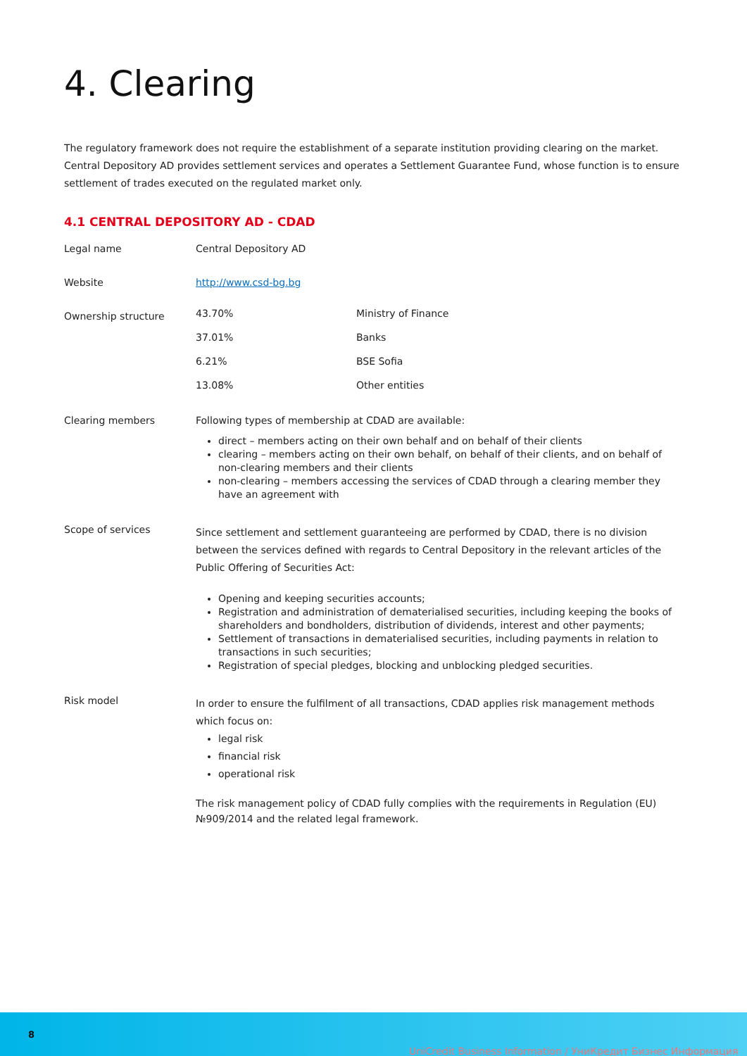4. Clearing
The regulatory framework does not require the establishment of a separate institution providing clearing on the market. Central Depository AD provides settlement services and operates a Settlement Guarantee Fund, whose function is to ensure settlement of trades executed on the regulated market only.
4.1 CENTRAL DEPOSITORY AD - CDAD
| Legal name | Central Depository AD |
| Website | http://www.csd-bg.bg |
| Ownership structure | / 43.70% / Ministry of Finance / / 37.01% / Banks / / 6.21% / BSE Sofia / / 13.08% / Other entities / |
| Clearing members | Following types of membership at CDAD are available: direct – members acting on their own behalf and on behalf of their clients clearing – members acting on their own behalf, on behalf of their clients, and on behalf of non-clearing members and their clients non-clearing – members accessing the services of CDAD through a clearing member they have an agreement with |
| Scope of services | Since settlement and settlement guaranteeing are performed by CDAD, there is no division between the services defined with regards to Central Depository in the relevant articles of the Public Offering of Securities Act: Opening and keeping securities accounts; Registration and administration of dematerialised securities, including keeping the books of shareholders and bondholders, distribution of dividends, interest and other payments; Settlement of transactions in dematerialised securities, including payments in relation to transactions in such securities; Registration of special pledges, blocking and unblocking pledged securities. |
| Risk model | In order to ensure the fulfilment of all transactions, CDAD applies risk management methods which focus on: legal risk financial risk operational risk The risk management policy of CDAD fully complies with the requirements in Regulation (EU) №909/2014 and the related legal framework. |
8 UniCredit Business Information / УниКредит Бизнес Информация